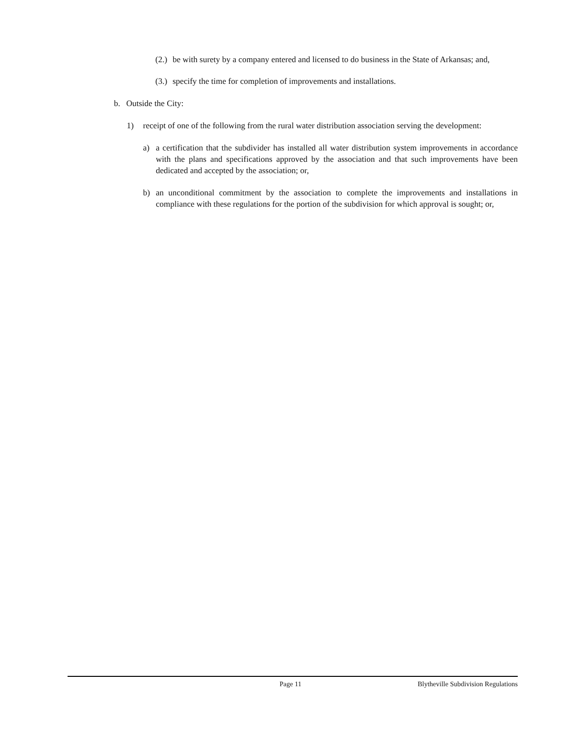(2.) be with surety by a company entered and licensed to do business in the State of Arkansas; and,
(3.) specify the time for completion of improvements and installations.
b. Outside the City:
1) receipt of one of the following from the rural water distribution association serving the development:
a) a certification that the subdivider has installed all water distribution system improvements in accordance with the plans and specifications approved by the association and that such improvements have been dedicated and accepted by the association; or,
b) an unconditional commitment by the association to complete the improvements and installations in compliance with these regulations for the portion of the subdivision for which approval is sought; or,
Page 11 Blytheville Subdivision Regulations